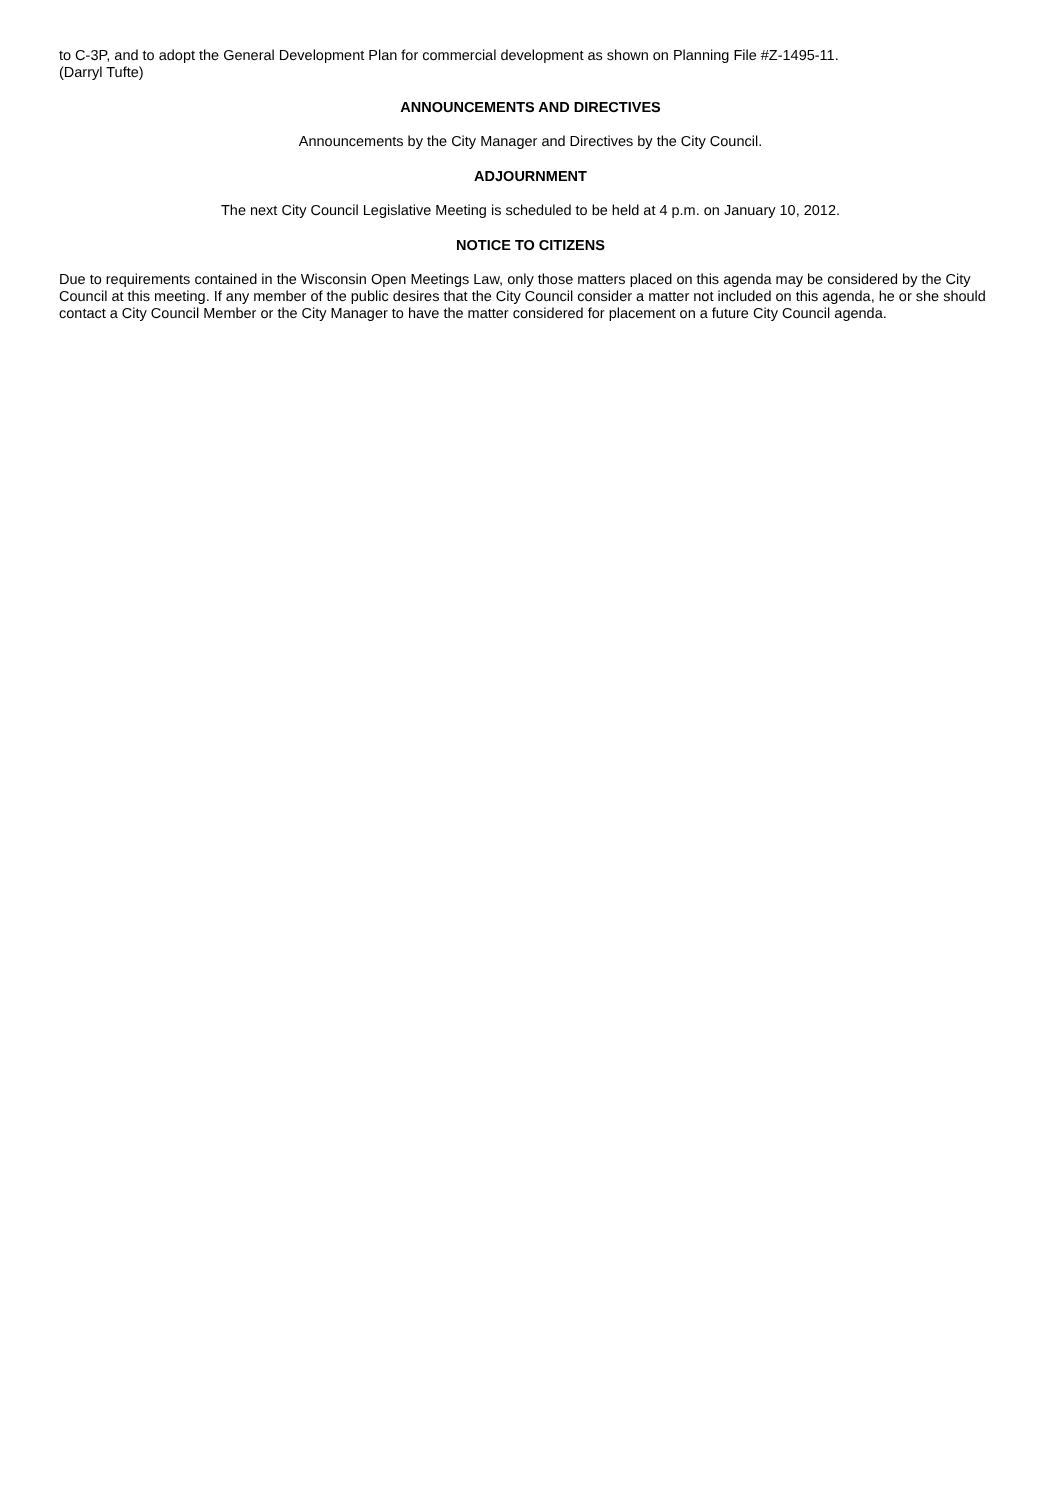to C-3P, and to adopt the General Development Plan for commercial development as shown on Planning File #Z-1495-11.
(Darryl Tufte)
ANNOUNCEMENTS AND DIRECTIVES
Announcements by the City Manager and Directives by the City Council.
ADJOURNMENT
The next City Council Legislative Meeting is scheduled to be held at 4 p.m. on January 10, 2012.
NOTICE TO CITIZENS
Due to requirements contained in the Wisconsin Open Meetings Law, only those matters placed on this agenda may be considered by the City Council at this meeting. If any member of the public desires that the City Council consider a matter not included on this agenda, he or she should contact a City Council Member or the City Manager to have the matter considered for placement on a future City Council agenda.